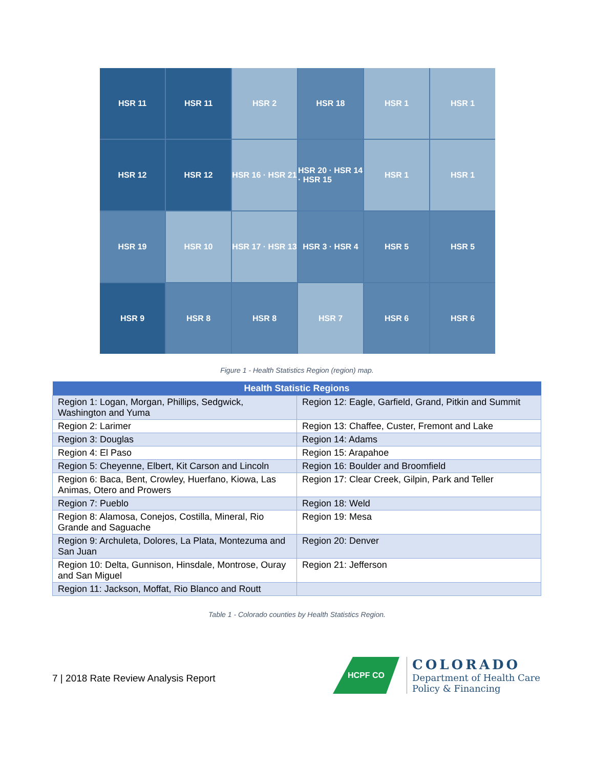HSR 11
HSR 11
HSR 2
HSR 18
HSR 1
HSR 1
HSR 12
HSR 12
HSR 16 · HSR 21
HSR 20 · HSR 14 · HSR 15
HSR 1
HSR 1
HSR 19
HSR 10
HSR 17 · HSR 13
HSR 3 · HSR 4
HSR 5
HSR 5
HSR 9
HSR 8
HSR 8
HSR 7
HSR 6
HSR 6
Figure 1 - Health Statistics Region (region) map.
| Health Statistic Regions | |
| --- | --- |
| Region 1: Logan, Morgan, Phillips, Sedgwick, Washington and Yuma | Region 12: Eagle, Garfield, Grand, Pitkin and Summit |
| Region 2: Larimer | Region 13: Chaffee, Custer, Fremont and Lake |
| Region 3: Douglas | Region 14: Adams |
| Region 4: El Paso | Region 15: Arapahoe |
| Region 5: Cheyenne, Elbert, Kit Carson and Lincoln | Region 16: Boulder and Broomfield |
| Region 6: Baca, Bent, Crowley, Huerfano, Kiowa, Las Animas, Otero and Prowers | Region 17: Clear Creek, Gilpin, Park and Teller |
| Region 7: Pueblo | Region 18: Weld |
| Region 8: Alamosa, Conejos, Costilla, Mineral, Rio Grande and Saguache | Region 19: Mesa |
| Region 9: Archuleta, Dolores, La Plata, Montezuma and San Juan | Region 20: Denver |
| Region 10: Delta, Gunnison, Hinsdale, Montrose, Ouray and San Miguel | Region 21: Jefferson |
| Region 11: Jackson, Moffat, Rio Blanco and Routt | |
Table 1 - Colorado counties by Health Statistics Region.
7 | 2018 Rate Review Analysis Report
HCPF CO
COLORADO
Department of Health Care
Policy & Financing